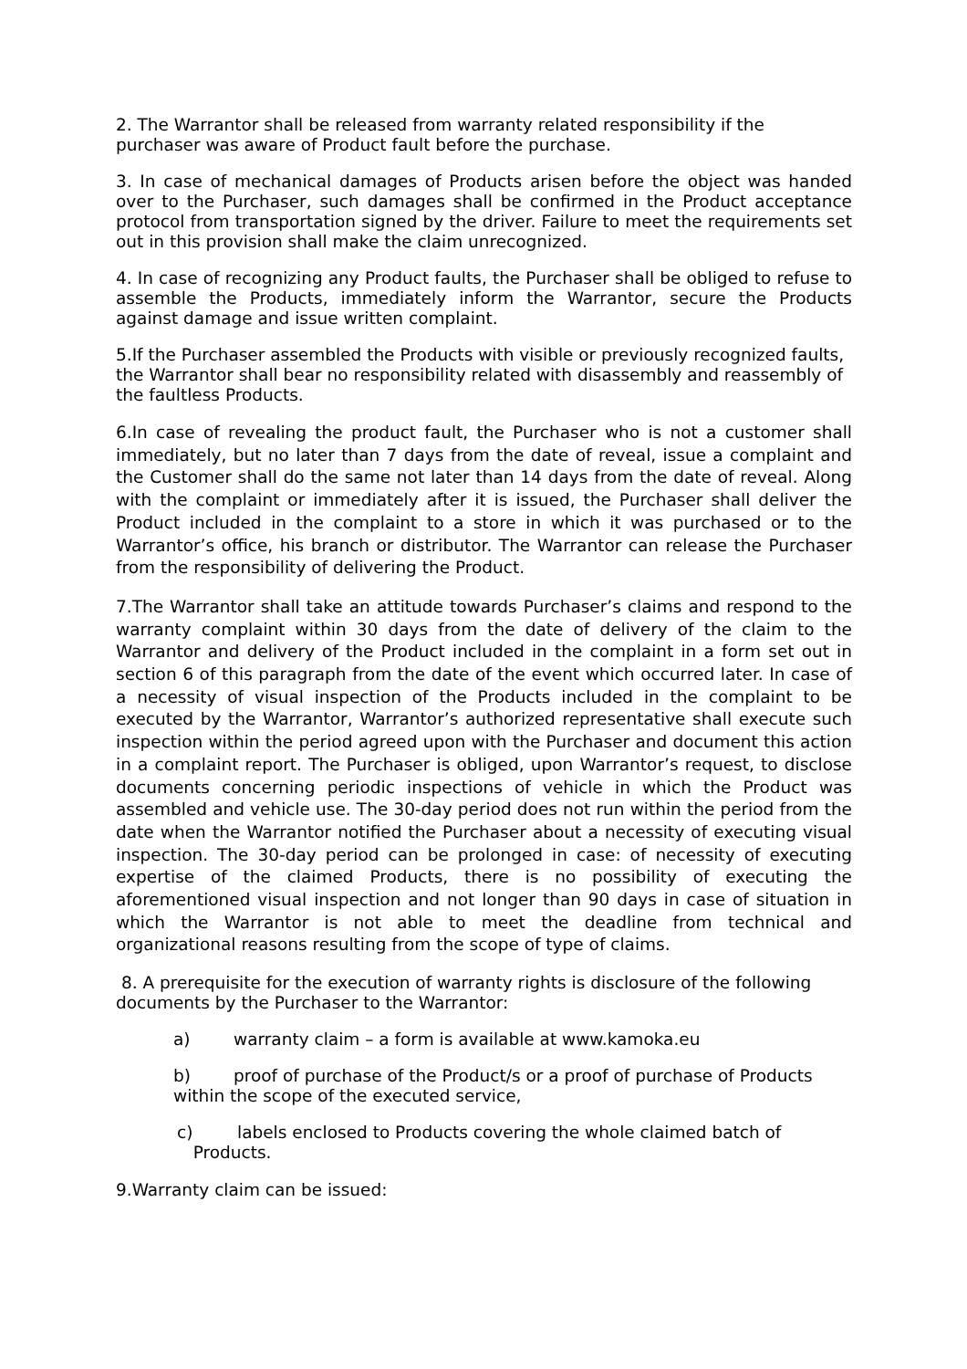2. The Warrantor shall be released from warranty related responsibility if the purchaser was aware of Product fault before the purchase.
3. In case of mechanical damages of Products arisen before the object was handed over to the Purchaser, such damages shall be confirmed in the Product acceptance protocol from transportation signed by the driver. Failure to meet the requirements set out in this provision shall make the claim unrecognized.
4. In case of recognizing any Product faults, the Purchaser shall be obliged to refuse to assemble the Products, immediately inform the Warrantor, secure the Products against damage and issue written complaint.
5.If the Purchaser assembled the Products with visible or previously recognized faults, the Warrantor shall bear no responsibility related with disassembly and reassembly of the faultless Products.
6.In case of revealing the product fault, the Purchaser who is not a customer shall immediately, but no later than 7 days from the date of reveal, issue a complaint and the Customer shall do the same not later than 14 days from the date of reveal. Along with the complaint or immediately after it is issued, the Purchaser shall deliver the Product included in the complaint to a store in which it was purchased or to the Warrantor’s office, his branch or distributor. The Warrantor can release the Purchaser from the responsibility of delivering the Product.
7.The Warrantor shall take an attitude towards Purchaser’s claims and respond to the warranty complaint within 30 days from the date of delivery of the claim to the Warrantor and delivery of the Product included in the complaint in a form set out in section 6 of this paragraph from the date of the event which occurred later. In case of a necessity of visual inspection of the Products included in the complaint to be executed by the Warrantor, Warrantor’s authorized representative shall execute such inspection within the period agreed upon with the Purchaser and document this action in a complaint report. The Purchaser is obliged, upon Warrantor’s request, to disclose documents concerning periodic inspections of vehicle in which the Product was assembled and vehicle use. The 30-day period does not run within the period from the date when the Warrantor notified the Purchaser about a necessity of executing visual inspection. The 30-day period can be prolonged in case: of necessity of executing expertise of the claimed Products, there is no possibility of executing the aforementioned visual inspection and not longer than 90 days in case of situation in which the Warrantor is not able to meet the deadline from technical and organizational reasons resulting from the scope of type of claims.
8. A prerequisite for the execution of warranty rights is disclosure of the following documents by the Purchaser to the Warrantor:
a) warranty claim – a form is available at www.kamoka.eu
b) proof of purchase of the Product/s or a proof of purchase of Products within the scope of the executed service,
c) labels enclosed to Products covering the whole claimed batch of Products.
9.Warranty claim can be issued: